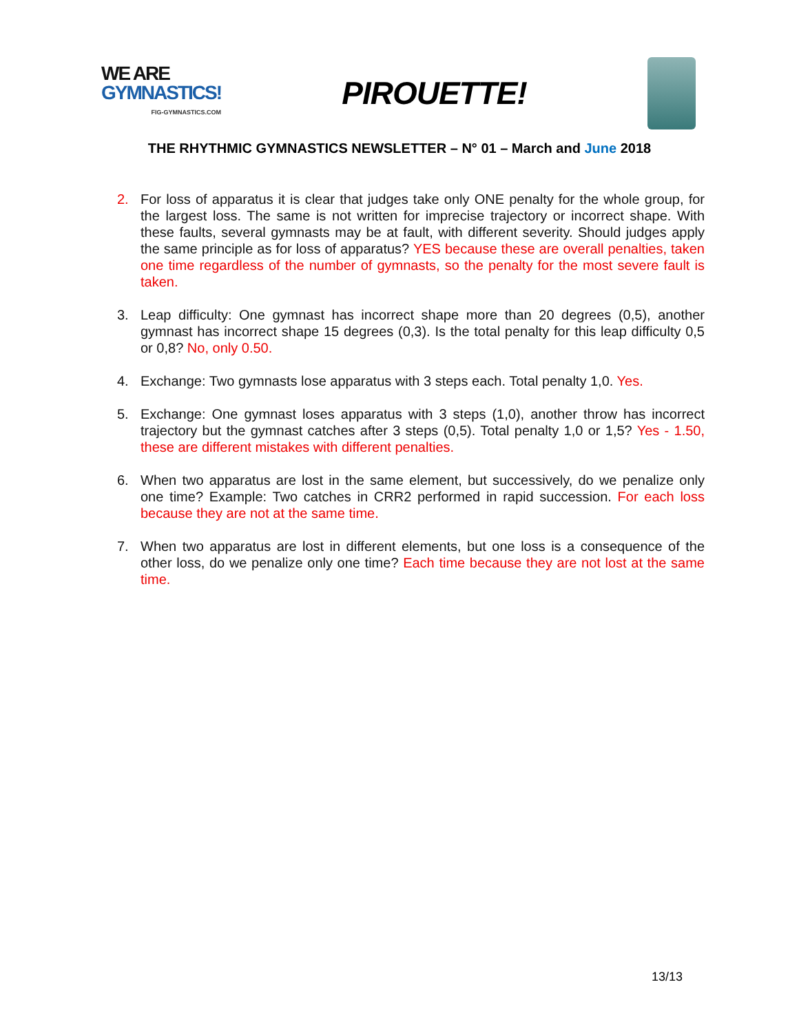WE ARE
GYMNASTICS!
FIG-GYMNASTICS.COM
PIROUETTE!
THE RHYTHMIC GYMNASTICS NEWSLETTER – N° 01 – March and June 2018
2. For loss of apparatus it is clear that judges take only ONE penalty for the whole group, for the largest loss. The same is not written for imprecise trajectory or incorrect shape. With these faults, several gymnasts may be at fault, with different severity. Should judges apply the same principle as for loss of apparatus? YES because these are overall penalties, taken one time regardless of the number of gymnasts, so the penalty for the most severe fault is taken.
3. Leap difficulty: One gymnast has incorrect shape more than 20 degrees (0,5), another gymnast has incorrect shape 15 degrees (0,3). Is the total penalty for this leap difficulty 0,5 or 0,8? No, only 0.50.
4. Exchange: Two gymnasts lose apparatus with 3 steps each. Total penalty 1,0. Yes.
5. Exchange: One gymnast loses apparatus with 3 steps (1,0), another throw has incorrect trajectory but the gymnast catches after 3 steps (0,5). Total penalty 1,0 or 1,5? Yes - 1.50, these are different mistakes with different penalties.
6. When two apparatus are lost in the same element, but successively, do we penalize only one time? Example: Two catches in CRR2 performed in rapid succession. For each loss because they are not at the same time.
7. When two apparatus are lost in different elements, but one loss is a consequence of the other loss, do we penalize only one time? Each time because they are not lost at the same time.
13/13